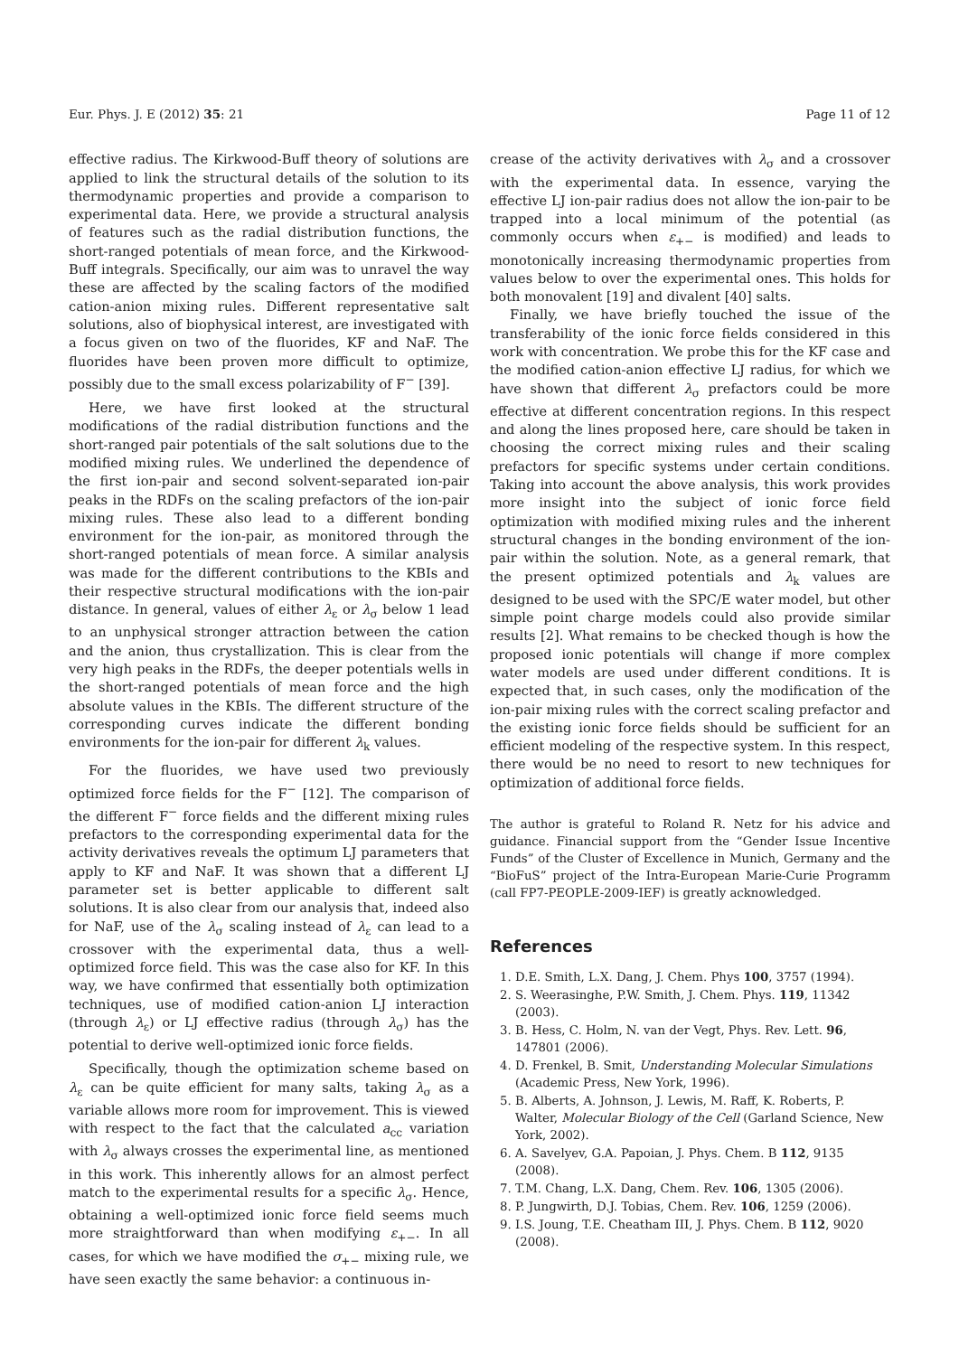Eur. Phys. J. E (2012) 35: 21 Page 11 of 12
effective radius. The Kirkwood-Buff theory of solutions are applied to link the structural details of the solution to its thermodynamic properties and provide a comparison to experimental data. Here, we provide a structural analysis of features such as the radial distribution functions, the short-ranged potentials of mean force, and the Kirkwood-Buff integrals. Specifically, our aim was to unravel the way these are affected by the scaling factors of the modified cation-anion mixing rules. Different representative salt solutions, also of biophysical interest, are investigated with a focus given on two of the fluorides, KF and NaF. The fluorides have been proven more difficult to optimize, possibly due to the small excess polarizability of F<sup>−</sup> [39].
Here, we have first looked at the structural modifications of the radial distribution functions and the short-ranged pair potentials of the salt solutions due to the modified mixing rules. We underlined the dependence of the first ion-pair and second solvent-separated ion-pair peaks in the RDFs on the scaling prefactors of the ion-pair mixing rules. These also lead to a different bonding environment for the ion-pair, as monitored through the short-ranged potentials of mean force. A similar analysis was made for the different contributions to the KBIs and their respective structural modifications with the ion-pair distance. In general, values of either λ<sub>ε</sub> or λ<sub>σ</sub> below 1 lead to an unphysical stronger attraction between the cation and the anion, thus crystallization. This is clear from the very high peaks in the RDFs, the deeper potentials wells in the short-ranged potentials of mean force and the high absolute values in the KBIs. The different structure of the corresponding curves indicate the different bonding environments for the ion-pair for different λ<sub>k</sub> values.
For the fluorides, we have used two previously optimized force fields for the F<sup>−</sup> [12]. The comparison of the different F<sup>−</sup> force fields and the different mixing rules prefactors to the corresponding experimental data for the activity derivatives reveals the optimum LJ parameters that apply to KF and NaF. It was shown that a different LJ parameter set is better applicable to different salt solutions. It is also clear from our analysis that, indeed also for NaF, use of the λ<sub>σ</sub> scaling instead of λ<sub>ε</sub> can lead to a crossover with the experimental data, thus a well-optimized force field. This was the case also for KF. In this way, we have confirmed that essentially both optimization techniques, use of modified cation-anion LJ interaction (through λ<sub>ε</sub>) or LJ effective radius (through λ<sub>σ</sub>) has the potential to derive well-optimized ionic force fields.
Specifically, though the optimization scheme based on λ<sub>ε</sub> can be quite efficient for many salts, taking λ<sub>σ</sub> as a variable allows more room for improvement. This is viewed with respect to the fact that the calculated a<sub>cc</sub> variation with λ<sub>σ</sub> always crosses the experimental line, as mentioned in this work. This inherently allows for an almost perfect match to the experimental results for a specific λ<sub>σ</sub>. Hence, obtaining a well-optimized ionic force field seems much more straightforward than when modifying ε<sub>+−</sub>. In all cases, for which we have modified the σ<sub>+−</sub> mixing rule, we have seen exactly the same behavior: a continuous in-
crease of the activity derivatives with λ<sub>σ</sub> and a crossover with the experimental data. In essence, varying the effective LJ ion-pair radius does not allow the ion-pair to be trapped into a local minimum of the potential (as commonly occurs when ε<sub>+−</sub> is modified) and leads to monotonically increasing thermodynamic properties from values below to over the experimental ones. This holds for both monovalent [19] and divalent [40] salts.
Finally, we have briefly touched the issue of the transferability of the ionic force fields considered in this work with concentration. We probe this for the KF case and the modified cation-anion effective LJ radius, for which we have shown that different λ<sub>σ</sub> prefactors could be more effective at different concentration regions. In this respect and along the lines proposed here, care should be taken in choosing the correct mixing rules and their scaling prefactors for specific systems under certain conditions. Taking into account the above analysis, this work provides more insight into the subject of ionic force field optimization with modified mixing rules and the inherent structural changes in the bonding environment of the ion-pair within the solution. Note, as a general remark, that the present optimized potentials and λ<sub>k</sub> values are designed to be used with the SPC/E water model, but other simple point charge models could also provide similar results [2]. What remains to be checked though is how the proposed ionic potentials will change if more complex water models are used under different conditions. It is expected that, in such cases, only the modification of the ion-pair mixing rules with the correct scaling prefactor and the existing ionic force fields should be sufficient for an efficient modeling of the respective system. In this respect, there would be no need to resort to new techniques for optimization of additional force fields.
The author is grateful to Roland R. Netz for his advice and guidance. Financial support from the “Gender Issue Incentive Funds” of the Cluster of Excellence in Munich, Germany and the “BioFuS” project of the Intra-European Marie-Curie Programm (call FP7-PEOPLE-2009-IEF) is greatly acknowledged.
References
1. D.E. Smith, L.X. Dang, J. Chem. Phys 100, 3757 (1994).
2. S. Weerasinghe, P.W. Smith, J. Chem. Phys. 119, 11342 (2003).
3. B. Hess, C. Holm, N. van der Vegt, Phys. Rev. Lett. 96, 147801 (2006).
4. D. Frenkel, B. Smit, Understanding Molecular Simulations (Academic Press, New York, 1996).
5. B. Alberts, A. Johnson, J. Lewis, M. Raff, K. Roberts, P. Walter, Molecular Biology of the Cell (Garland Science, New York, 2002).
6. A. Savelyev, G.A. Papoian, J. Phys. Chem. B 112, 9135 (2008).
7. T.M. Chang, L.X. Dang, Chem. Rev. 106, 1305 (2006).
8. P. Jungwirth, D.J. Tobias, Chem. Rev. 106, 1259 (2006).
9. I.S. Joung, T.E. Cheatham III, J. Phys. Chem. B 112, 9020 (2008).